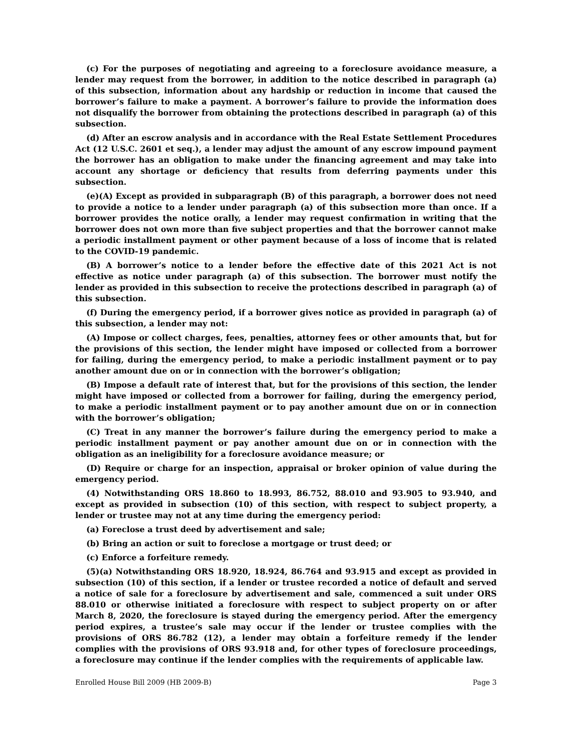(c) For the purposes of negotiating and agreeing to a foreclosure avoidance measure, a lender may request from the borrower, in addition to the notice described in paragraph (a) of this subsection, information about any hardship or reduction in income that caused the borrower’s failure to make a payment. A borrower’s failure to provide the information does not disqualify the borrower from obtaining the protections described in paragraph (a) of this subsection.
(d) After an escrow analysis and in accordance with the Real Estate Settlement Procedures Act (12 U.S.C. 2601 et seq.), a lender may adjust the amount of any escrow impound payment the borrower has an obligation to make under the financing agreement and may take into account any shortage or deficiency that results from deferring payments under this subsection.
(e)(A) Except as provided in subparagraph (B) of this paragraph, a borrower does not need to provide a notice to a lender under paragraph (a) of this subsection more than once. If a borrower provides the notice orally, a lender may request confirmation in writing that the borrower does not own more than five subject properties and that the borrower cannot make a periodic installment payment or other payment because of a loss of income that is related to the COVID-19 pandemic.
(B) A borrower’s notice to a lender before the effective date of this 2021 Act is not effective as notice under paragraph (a) of this subsection. The borrower must notify the lender as provided in this subsection to receive the protections described in paragraph (a) of this subsection.
(f) During the emergency period, if a borrower gives notice as provided in paragraph (a) of this subsection, a lender may not:
(A) Impose or collect charges, fees, penalties, attorney fees or other amounts that, but for the provisions of this section, the lender might have imposed or collected from a borrower for failing, during the emergency period, to make a periodic installment payment or to pay another amount due on or in connection with the borrower’s obligation;
(B) Impose a default rate of interest that, but for the provisions of this section, the lender might have imposed or collected from a borrower for failing, during the emergency period, to make a periodic installment payment or to pay another amount due on or in connection with the borrower’s obligation;
(C) Treat in any manner the borrower’s failure during the emergency period to make a periodic installment payment or pay another amount due on or in connection with the obligation as an ineligibility for a foreclosure avoidance measure; or
(D) Require or charge for an inspection, appraisal or broker opinion of value during the emergency period.
(4) Notwithstanding ORS 18.860 to 18.993, 86.752, 88.010 and 93.905 to 93.940, and except as provided in subsection (10) of this section, with respect to subject property, a lender or trustee may not at any time during the emergency period:
(a) Foreclose a trust deed by advertisement and sale;
(b) Bring an action or suit to foreclose a mortgage or trust deed; or
(c) Enforce a forfeiture remedy.
(5)(a) Notwithstanding ORS 18.920, 18.924, 86.764 and 93.915 and except as provided in subsection (10) of this section, if a lender or trustee recorded a notice of default and served a notice of sale for a foreclosure by advertisement and sale, commenced a suit under ORS 88.010 or otherwise initiated a foreclosure with respect to subject property on or after March 8, 2020, the foreclosure is stayed during the emergency period. After the emergency period expires, a trustee’s sale may occur if the lender or trustee complies with the provisions of ORS 86.782 (12), a lender may obtain a forfeiture remedy if the lender complies with the provisions of ORS 93.918 and, for other types of foreclosure proceedings, a foreclosure may continue if the lender complies with the requirements of applicable law.
Enrolled House Bill 2009 (HB 2009-B) Page 3